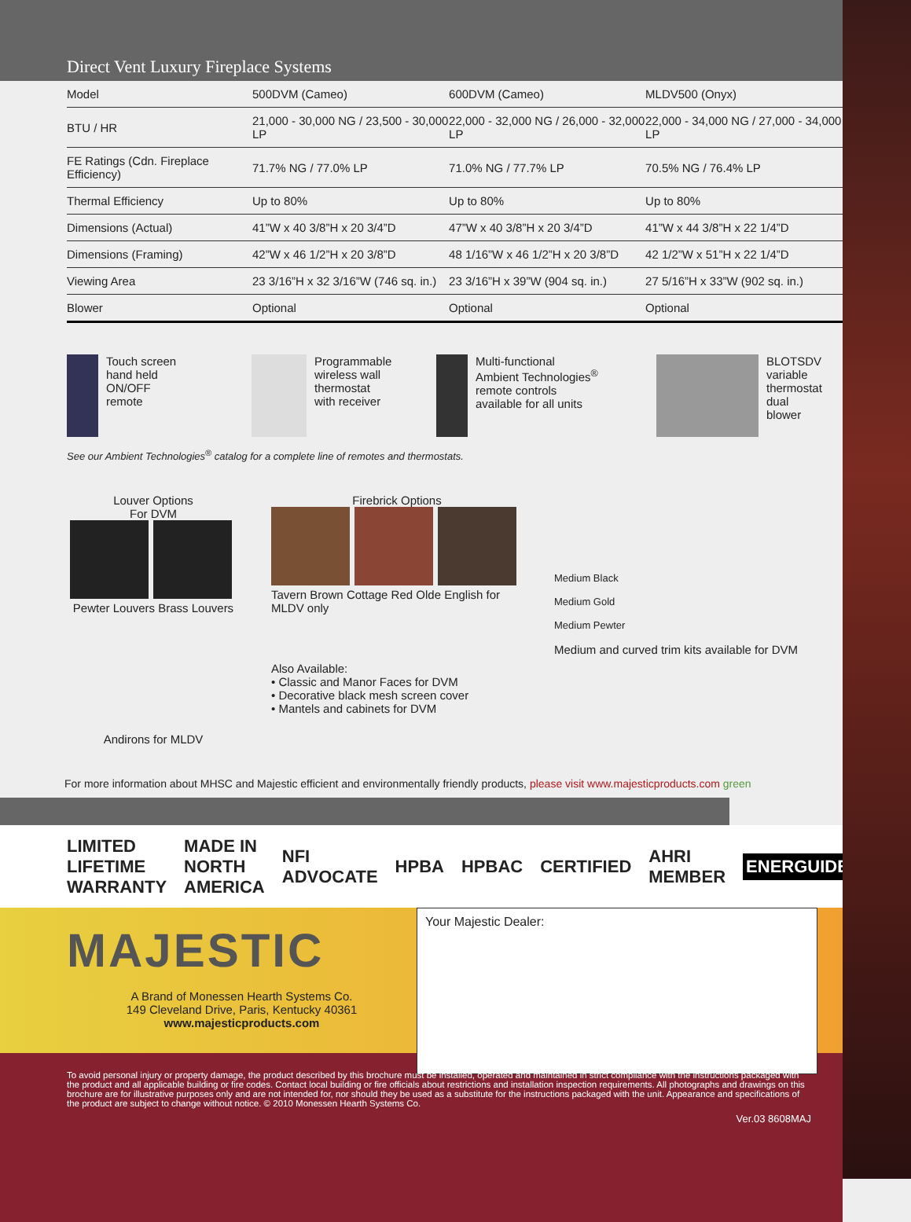Direct Vent Luxury Fireplace Systems
| Model | 500DVM (Cameo) | 600DVM (Cameo) | MLDV500 (Onyx) |
| --- | --- | --- | --- |
| BTU / HR | 21,000 - 30,000 NG / 23,500 - 30,000 LP | 22,000 - 32,000 NG / 26,000 - 32,000 LP | 22,000 - 34,000 NG / 27,000 - 34,000 LP |
| FE Ratings (Cdn. Fireplace Efficiency) | 71.7% NG / 77.0% LP | 71.0% NG / 77.7% LP | 70.5% NG / 76.4% LP |
| Thermal Efficiency | Up to 80% | Up to 80% | Up to 80% |
| Dimensions (Actual) | 41”W x 40 3/8”H x 20 3/4”D | 47”W x 40 3/8”H x 20 3/4”D | 41”W x 44 3/8”H x 22 1/4”D |
| Dimensions (Framing) | 42”W x 46 1/2”H x 20 3/8”D | 48 1/16”W x 46 1/2”H x 20 3/8”D | 42 1/2”W x 51”H x 22 1/4”D |
| Viewing Area | 23 3/16”H x 32 3/16”W (746 sq. in.) | 23 3/16”H x 39”W (904 sq. in.) | 27 5/16”H x 33”W (902 sq. in.) |
| Blower | Optional | Optional | Optional |
Touch screen
hand held
ON/OFF
remote
Programmable
wireless wall
thermostat
with receiver
Multi-functional
Ambient Technologies<sup>®</sup>
remote controls
available for all units
BLOTSDV variable
thermostat
dual blower
See our Ambient Technologies<sup>®</sup> catalog for a complete line of remotes and thermostats.
Louver Options
For DVM
Pewter Louvers Brass Louvers
Andirons for MLDV
Firebrick Options
Tavern Brown Cottage Red Olde English for MLDV only
Also Available:
• Classic and Manor Faces for DVM
• Decorative black mesh screen cover
• Mantels and cabinets for DVM
Medium Black
Medium Gold
Medium Pewter
Medium and curved trim kits available for DVM
For more information about MHSC and Majestic efficient and environmentally friendly products, please visit www.majesticproducts.com green
LIMITED LIFETIME WARRANTY MADE IN NORTH AMERICA NFI ADVOCATE HPBA HPBAC CERTIFIED AHRI MEMBER ENERGUIDE
MAJESTIC
A Brand of Monessen Hearth Systems Co.
149 Cleveland Drive, Paris, Kentucky 40361
www.majesticproducts.com
Your Majestic Dealer:
To avoid personal injury or property damage, the product described by this brochure must be installed, operated and maintained in strict compliance with the instructions packaged with the product and all applicable building or fire codes. Contact local building or fire officials about restrictions and installation inspection requirements. All photographs and drawings on this brochure are for illustrative purposes only and are not intended for, nor should they be used as a substitute for the instructions packaged with the unit. Appearance and specifications of the product are subject to change without notice. © 2010 Monessen Hearth Systems Co.
Ver.03 8608MAJ